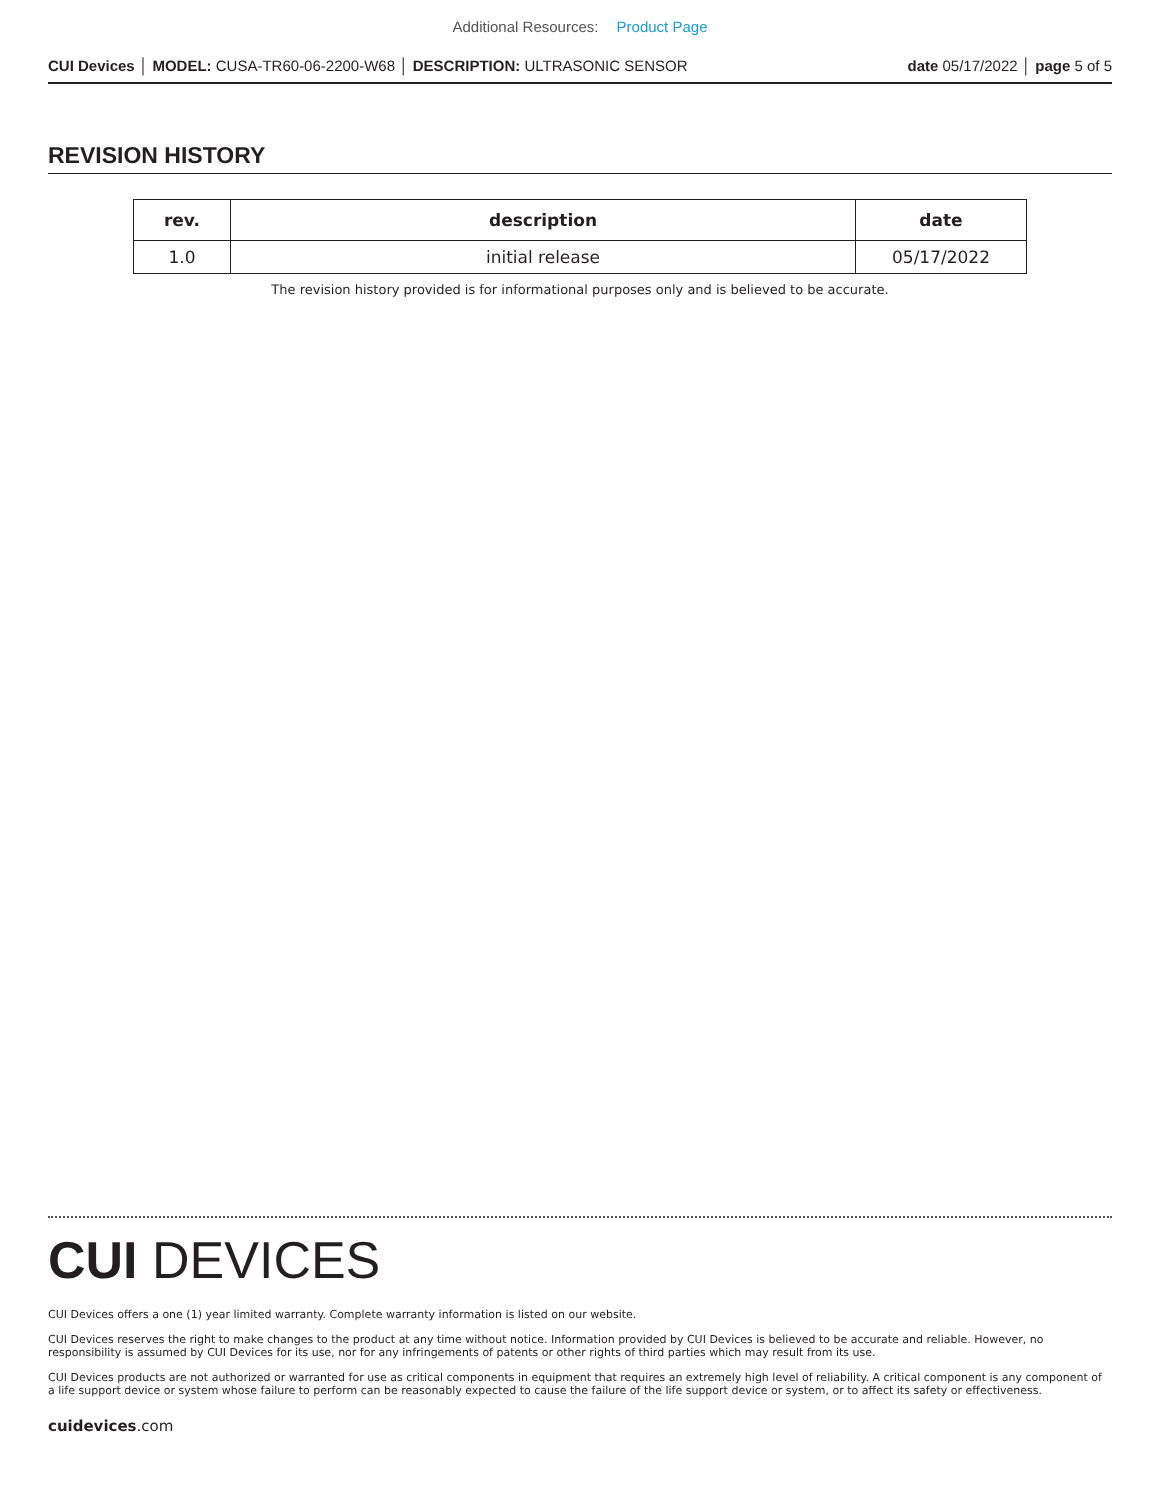Additional Resources: Product Page
CUI Devices │ MODEL: CUSA-TR60-06-2200-W68 │ DESCRIPTION: ULTRASONIC SENSOR date 05/17/2022 │ page 5 of 5
REVISION HISTORY
| rev. | description | date |
| --- | --- | --- |
| 1.0 | initial release | 05/17/2022 |
The revision history provided is for informational purposes only and is believed to be accurate.
CUI DEVICES
CUI Devices offers a one (1) year limited warranty. Complete warranty information is listed on our website.
CUI Devices reserves the right to make changes to the product at any time without notice. Information provided by CUI Devices is believed to be accurate and reliable. However, no responsibility is assumed by CUI Devices for its use, nor for any infringements of patents or other rights of third parties which may result from its use.
CUI Devices products are not authorized or warranted for use as critical components in equipment that requires an extremely high level of reliability. A critical component is any component of a life support device or system whose failure to perform can be reasonably expected to cause the failure of the life support device or system, or to affect its safety or effectiveness.
cuidevices.com